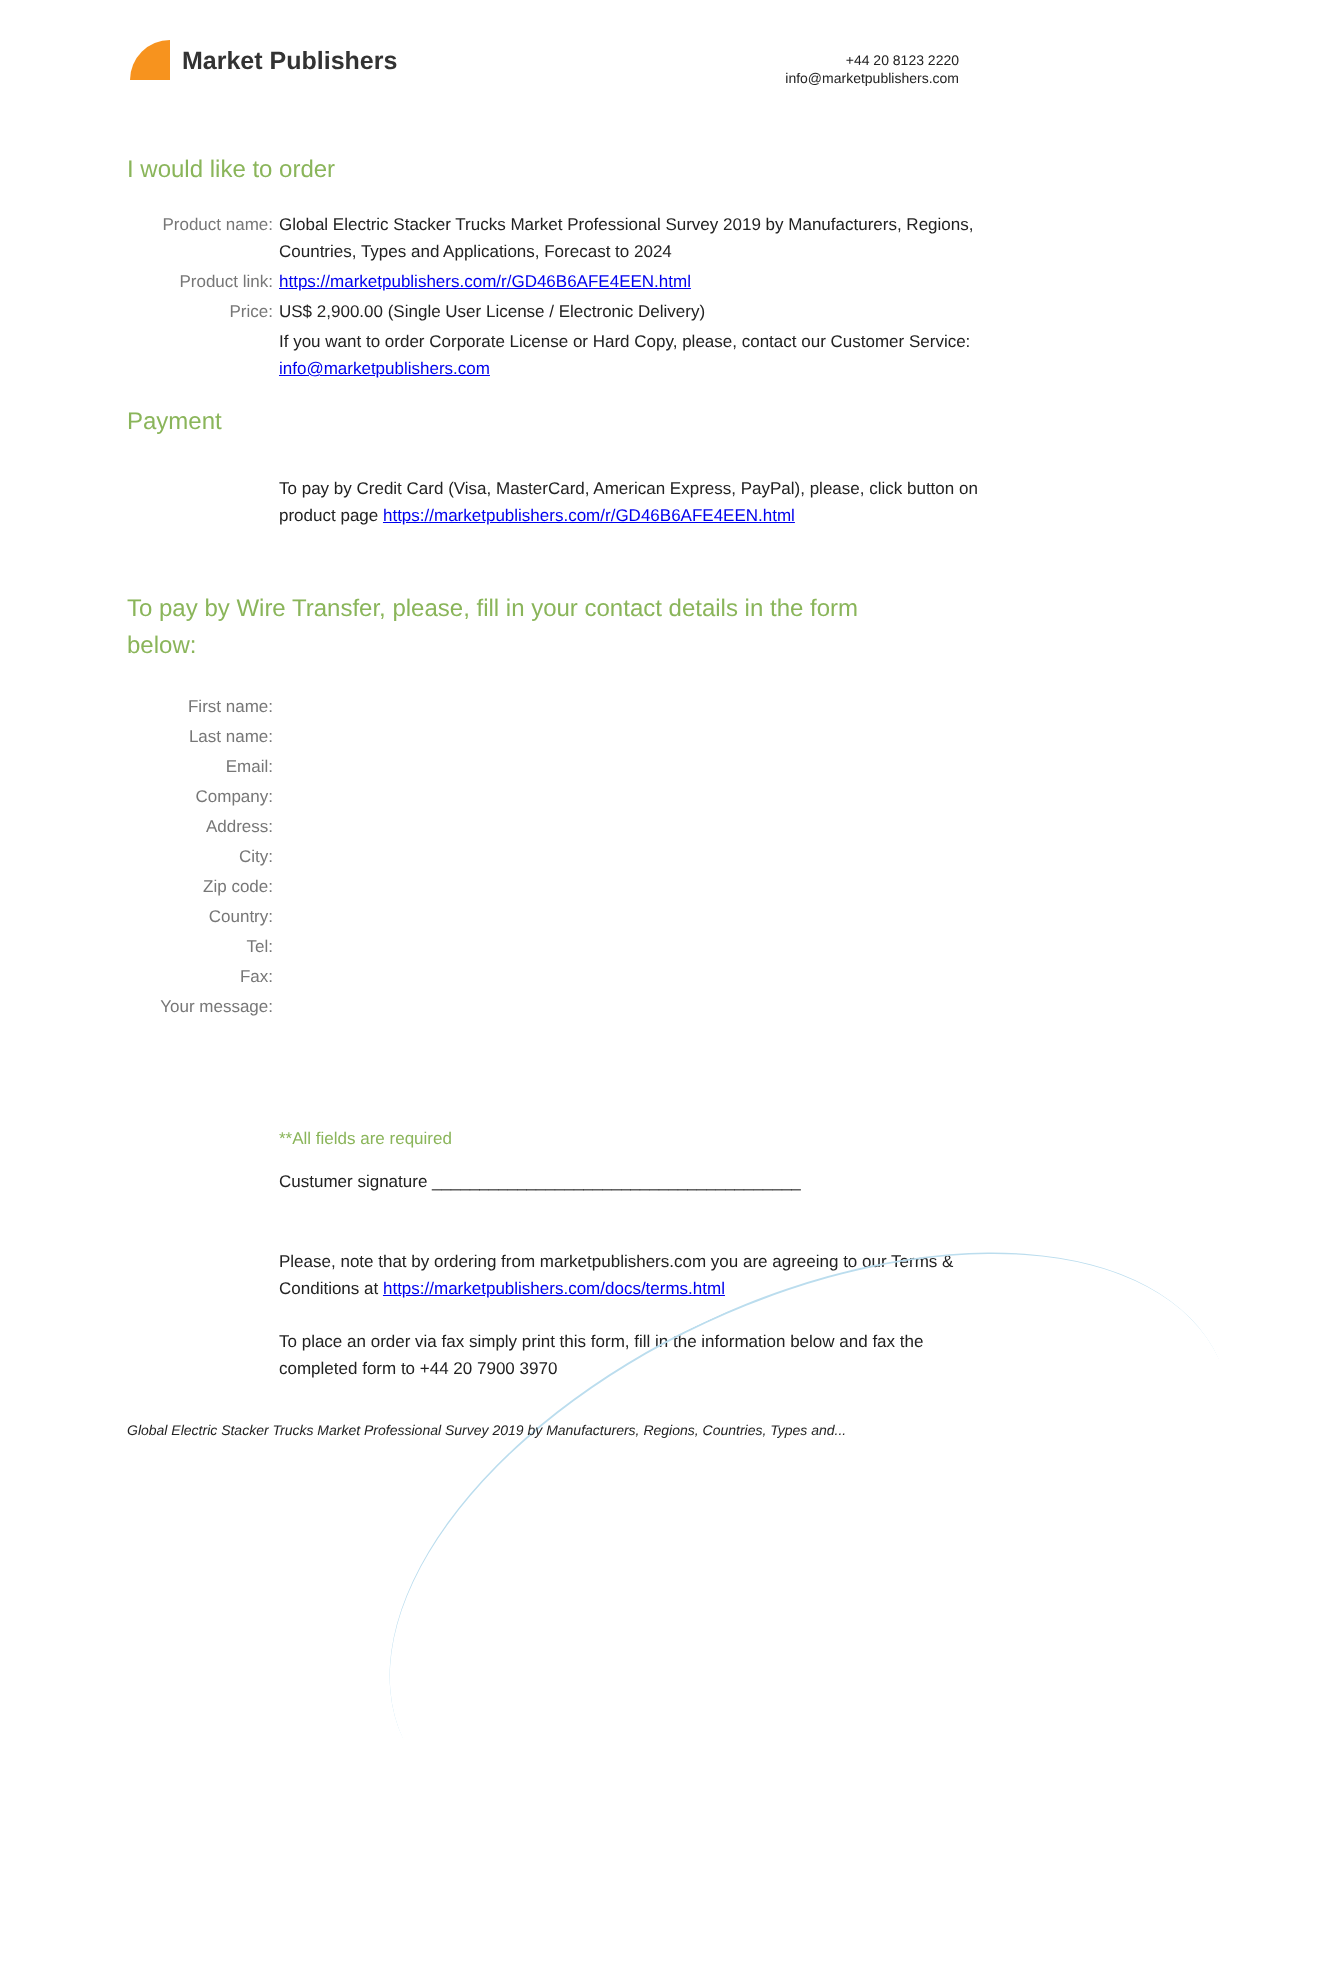Market Publishers
+44 20 8123 2220
info@marketpublishers.com
I would like to order
Product name: Global Electric Stacker Trucks Market Professional Survey 2019 by Manufacturers, Regions, Countries, Types and Applications, Forecast to 2024
Product link: https://marketpublishers.com/r/GD46B6AFE4EEN.html
Price: US$ 2,900.00 (Single User License / Electronic Delivery)
If you want to order Corporate License or Hard Copy, please, contact our Customer Service:
info@marketpublishers.com
Payment
To pay by Credit Card (Visa, MasterCard, American Express, PayPal), please, click button on product page https://marketpublishers.com/r/GD46B6AFE4EEN.html
To pay by Wire Transfer, please, fill in your contact details in the form below:
First name:
Last name:
Email:
Company:
Address:
City:
Zip code:
Country:
Tel:
Fax:
Your message:
**All fields are required
Custumer signature _______________________________________
Please, note that by ordering from marketpublishers.com you are agreeing to our Terms & Conditions at https://marketpublishers.com/docs/terms.html
To place an order via fax simply print this form, fill in the information below and fax the completed form to +44 20 7900 3970
Global Electric Stacker Trucks Market Professional Survey 2019 by Manufacturers, Regions, Countries, Types and...